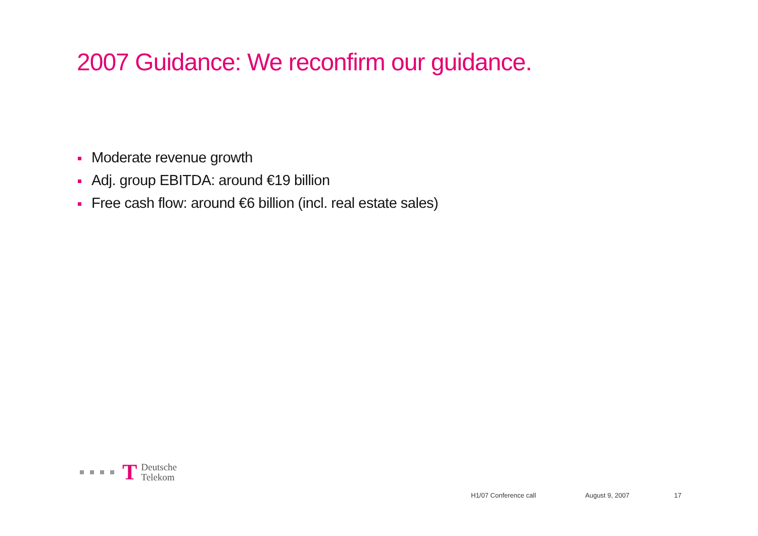2007 Guidance: We reconfirm our guidance.
Moderate revenue growth
Adj. group EBITDA: around €19 billion
Free cash flow: around €6 billion (incl. real estate sales)
T
Deutsche
Telekom
H1/07 Conference call August 9, 2007 17